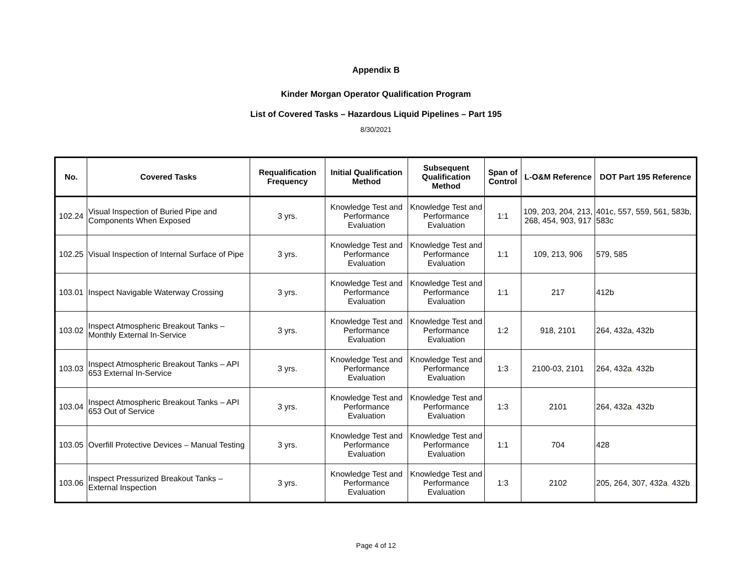Appendix B
Kinder Morgan Operator Qualification Program
List of Covered Tasks – Hazardous Liquid Pipelines – Part 195
8/30/2021
| No. | Covered Tasks | Requalification Frequency | Initial Qualification Method | Subsequent Qualification Method | Span of Control | L-O&M Reference | DOT Part 195 Reference |
| --- | --- | --- | --- | --- | --- | --- | --- |
| 102.24 | Visual Inspection of Buried Pipe and Components When Exposed | 3 yrs. | Knowledge Test and Performance Evaluation | Knowledge Test and Performance Evaluation | 1:1 | 109, 203, 204, 213, 268, 454, 903, 917 | 401c, 557, 559, 561, 583b, 583c |
| 102.25 | Visual Inspection of Internal Surface of Pipe | 3 yrs. | Knowledge Test and Performance Evaluation | Knowledge Test and Performance Evaluation | 1:1 | 109, 213, 906 | 579, 585 |
| 103.01 | Inspect Navigable Waterway Crossing | 3 yrs. | Knowledge Test and Performance Evaluation | Knowledge Test and Performance Evaluation | 1:1 | 217 | 412b |
| 103.02 | Inspect Atmospheric Breakout Tanks – Monthly External In-Service | 3 yrs. | Knowledge Test and Performance Evaluation | Knowledge Test and Performance Evaluation | 1:2 | 918, 2101 | 264, 432a, 432b |
| 103.03 | Inspect Atmospheric Breakout Tanks – API 653 External In-Service | 3 yrs. | Knowledge Test and Performance Evaluation | Knowledge Test and Performance Evaluation | 1:3 | 2100-03, 2101 | 264, 432a , 432b |
| 103.04 | Inspect Atmospheric Breakout Tanks – API 653 Out of Service | 3 yrs. | Knowledge Test and Performance Evaluation | Knowledge Test and Performance Evaluation | 1:3 | 2101 | 264, 432a , 432b |
| 103.05 | Overfill Protective Devices – Manual Testing | 3 yrs. | Knowledge Test and Performance Evaluation | Knowledge Test and Performance Evaluation | 1:1 | 704 | 428 |
| 103.06 | Inspect Pressurized Breakout Tanks – External Inspection | 3 yrs. | Knowledge Test and Performance Evaluation | Knowledge Test and Performance Evaluation | 1:3 | 2102 | 205, 264, 307, 432a , 432b |
Page 4 of 12